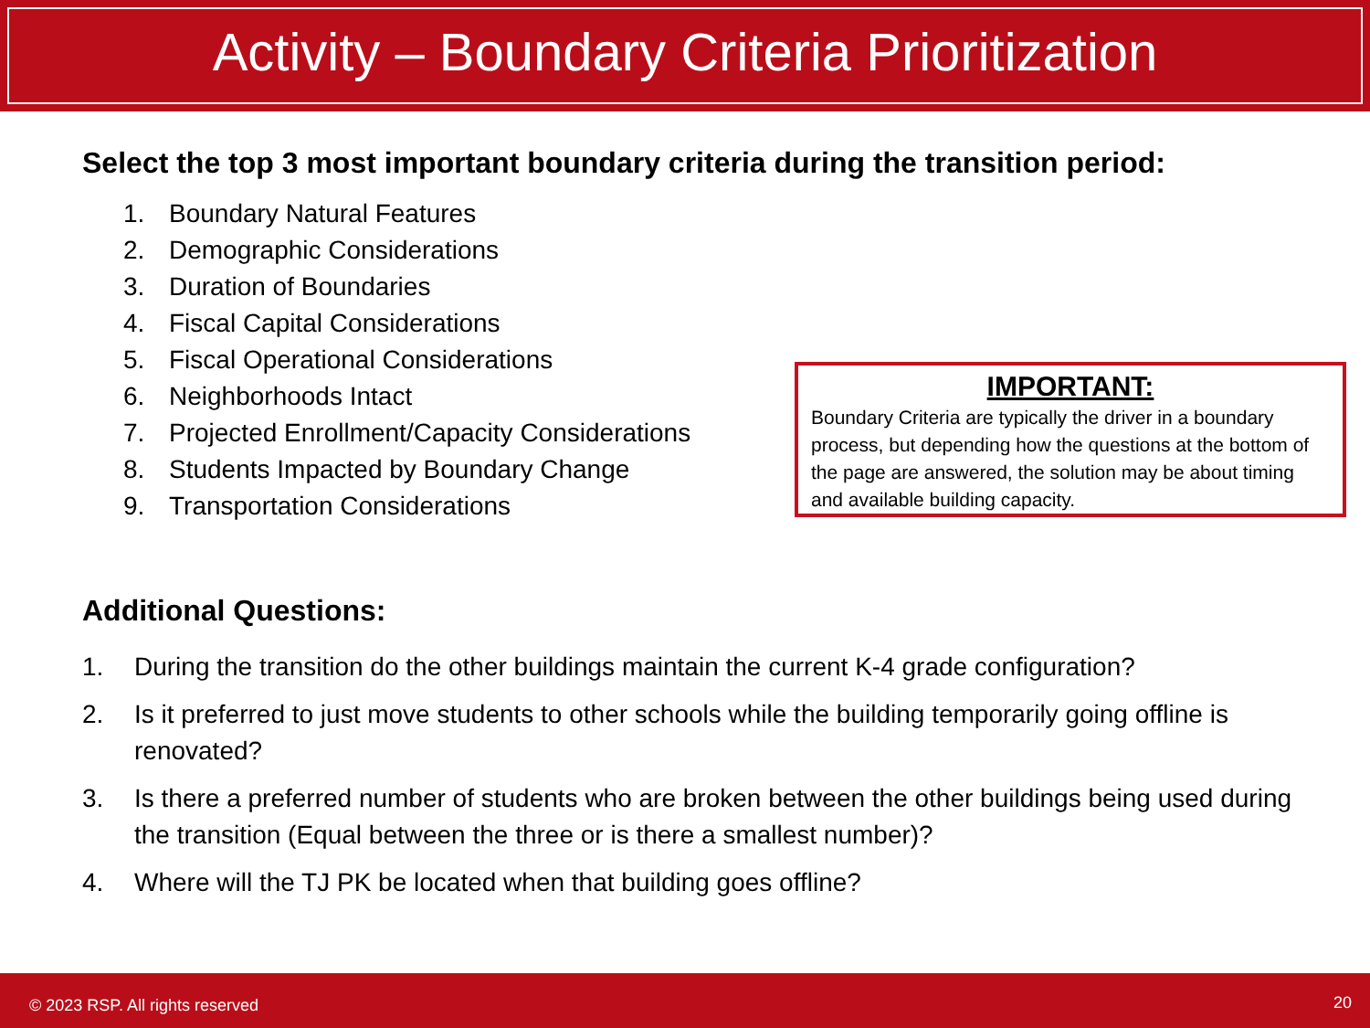Activity – Boundary Criteria Prioritization
Select the top 3 most important boundary criteria during the transition period:
1. Boundary Natural Features
2. Demographic Considerations
3. Duration of Boundaries
4. Fiscal Capital Considerations
5. Fiscal Operational Considerations
6. Neighborhoods Intact
7. Projected Enrollment/Capacity Considerations
8. Students Impacted by Boundary Change
9. Transportation Considerations
IMPORTANT:
Boundary Criteria are typically the driver in a boundary process, but depending how the questions at the bottom of the page are answered, the solution may be about timing and available building capacity.
Additional Questions:
1. During the transition do the other buildings maintain the current K-4 grade configuration?
2. Is it preferred to just move students to other schools while the building temporarily going offline is renovated?
3. Is there a preferred number of students who are broken between the other buildings being used during the transition (Equal between the three or is there a smallest number)?
4. Where will the TJ PK be located when that building goes offline?
© 2023 RSP. All rights reserved 20